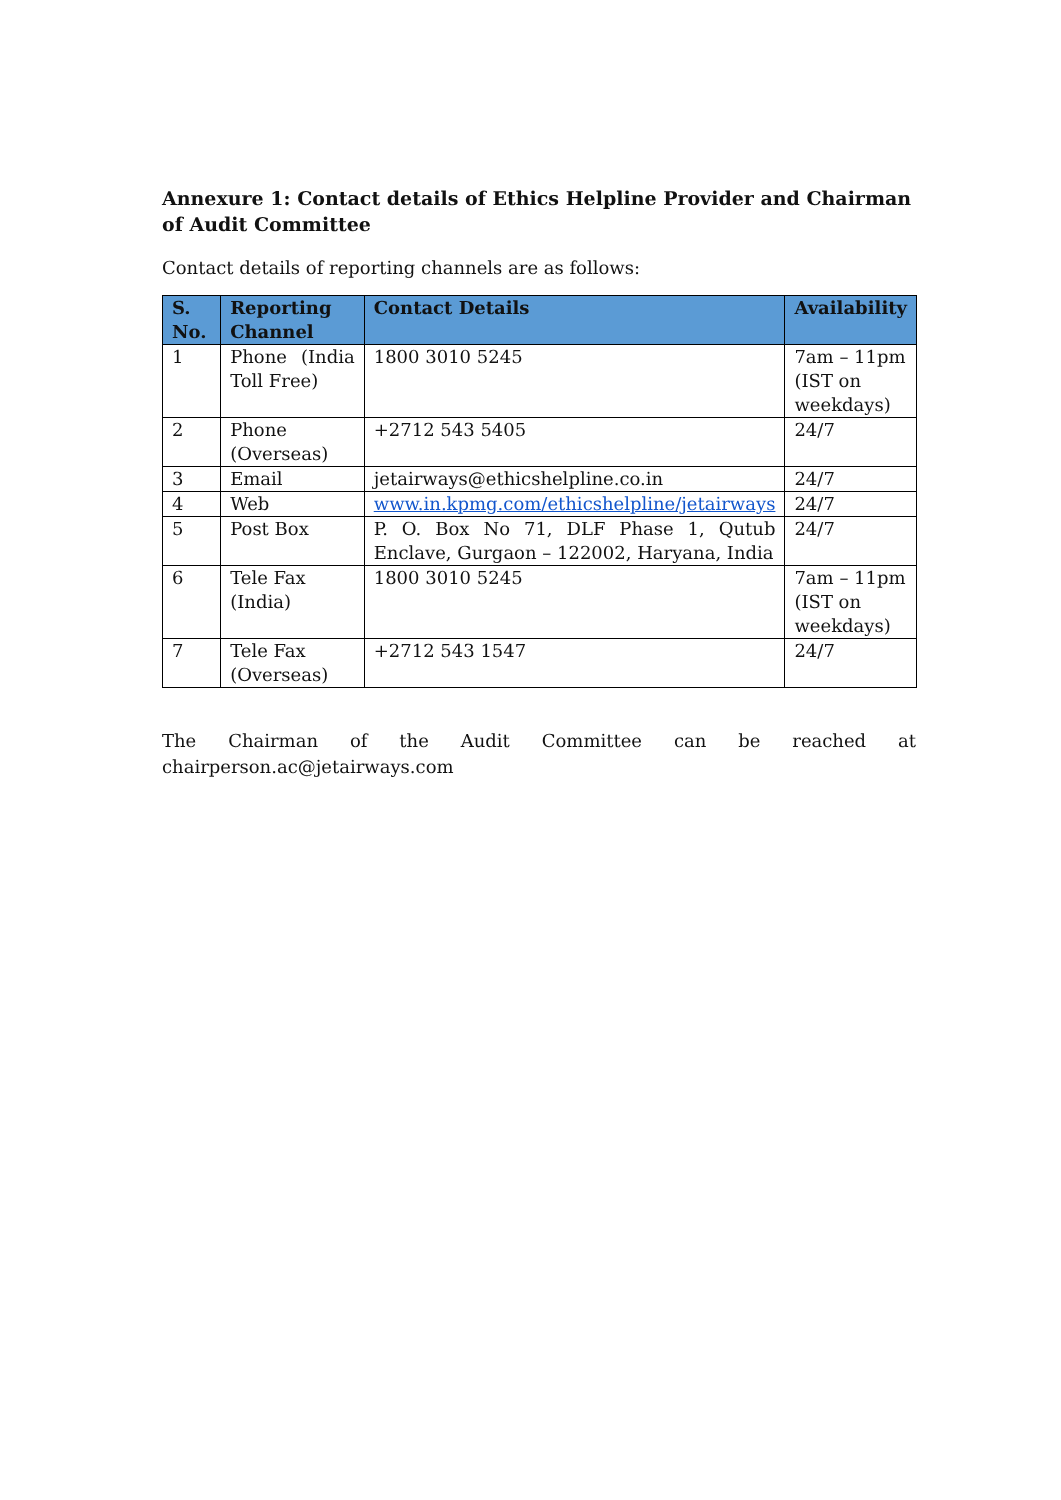Annexure 1: Contact details of Ethics Helpline Provider and Chairman of Audit Committee
Contact details of reporting channels are as follows:
| S. No. | Reporting Channel | Contact Details | Availability |
| --- | --- | --- | --- |
| 1 | Phone (India Toll Free) | 1800 3010 5245 | 7am – 11pm (IST on weekdays) |
| 2 | Phone (Overseas) | +2712 543 5405 | 24/7 |
| 3 | Email | jetairways@ethicshelpline.co.in | 24/7 |
| 4 | Web | www.in.kpmg.com/ethicshelpline/jetairways | 24/7 |
| 5 | Post Box | P. O. Box No 71, DLF Phase 1, Qutub Enclave, Gurgaon – 122002, Haryana, India | 24/7 |
| 6 | Tele Fax (India) | 1800 3010 5245 | 7am – 11pm (IST on weekdays) |
| 7 | Tele Fax (Overseas) | +2712 543 1547 | 24/7 |
The Chairman of the Audit Committee can be reached at chairperson.ac@jetairways.com